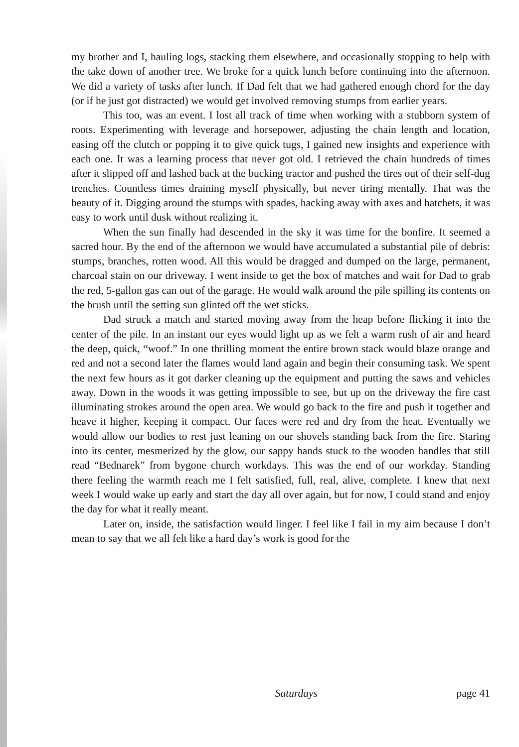my brother and I, hauling logs, stacking them elsewhere, and occasionally stopping to help with the take down of another tree. We broke for a quick lunch before continuing into the afternoon. We did a variety of tasks after lunch. If Dad felt that we had gathered enough chord for the day (or if he just got distracted) we would get involved removing stumps from earlier years.
This too, was an event. I lost all track of time when working with a stubborn system of roots. Experimenting with leverage and horsepower, adjusting the chain length and location, easing off the clutch or popping it to give quick tugs, I gained new insights and experience with each one. It was a learning process that never got old. I retrieved the chain hundreds of times after it slipped off and lashed back at the bucking tractor and pushed the tires out of their self-dug trenches. Countless times draining myself physically, but never tiring mentally. That was the beauty of it. Digging around the stumps with spades, hacking away with axes and hatchets, it was easy to work until dusk without realizing it.
When the sun finally had descended in the sky it was time for the bonfire. It seemed a sacred hour. By the end of the afternoon we would have accumulated a substantial pile of debris: stumps, branches, rotten wood. All this would be dragged and dumped on the large, permanent, charcoal stain on our driveway. I went inside to get the box of matches and wait for Dad to grab the red, 5-gallon gas can out of the garage. He would walk around the pile spilling its contents on the brush until the setting sun glinted off the wet sticks.
Dad struck a match and started moving away from the heap before flicking it into the center of the pile. In an instant our eyes would light up as we felt a warm rush of air and heard the deep, quick, “woof.” In one thrilling moment the entire brown stack would blaze orange and red and not a second later the flames would land again and begin their consuming task. We spent the next few hours as it got darker cleaning up the equipment and putting the saws and vehicles away. Down in the woods it was getting impossible to see, but up on the driveway the fire cast illuminating strokes around the open area. We would go back to the fire and push it together and heave it higher, keeping it compact. Our faces were red and dry from the heat. Eventually we would allow our bodies to rest just leaning on our shovels standing back from the fire. Staring into its center, mesmerized by the glow, our sappy hands stuck to the wooden handles that still read “Bednarek” from bygone church workdays. This was the end of our workday. Standing there feeling the warmth reach me I felt satisfied, full, real, alive, complete. I knew that next week I would wake up early and start the day all over again, but for now, I could stand and enjoy the day for what it really meant.
Later on, inside, the satisfaction would linger. I feel like I fail in my aim because I don’t mean to say that we all felt like a hard day’s work is good for the
Saturdays page 41